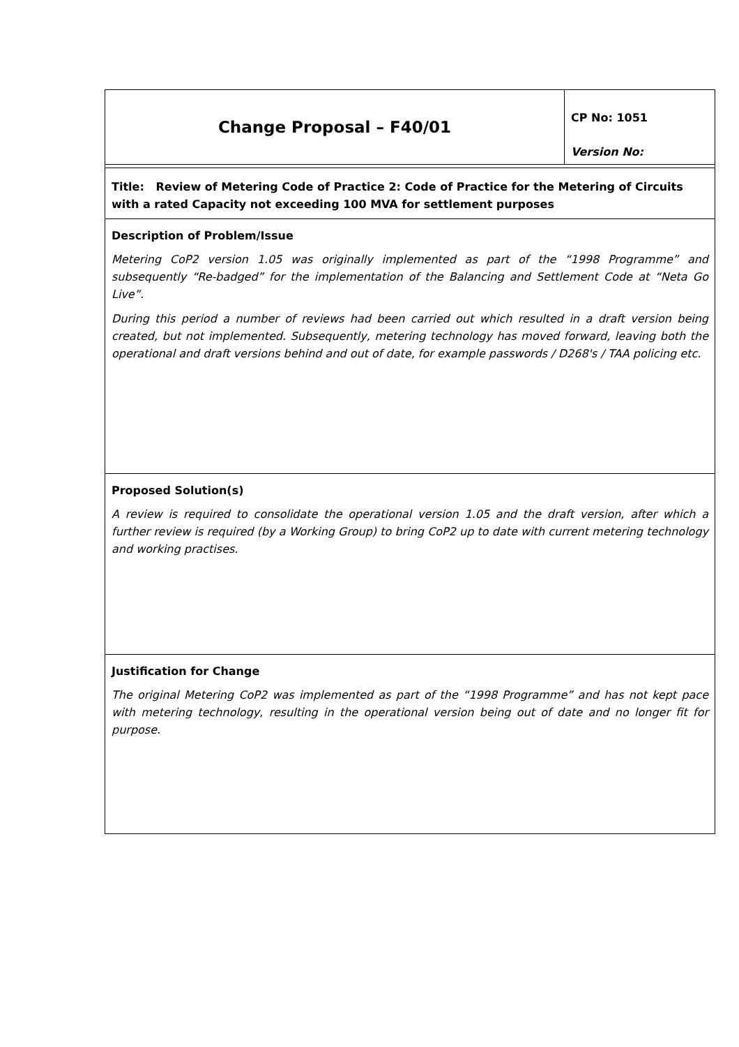| Change Proposal – F40/01 | CP No: 1051 Version No: |
| Title: Review of Metering Code of Practice 2: Code of Practice for the Metering of Circuits with a rated Capacity not exceeding 100 MVA for settlement purposes | |
| Description of Problem/Issue Metering CoP2 version 1.05 was originally implemented as part of the “1998 Programme” and subsequently “Re-badged” for the implementation of the Balancing and Settlement Code at “Neta Go Live”. During this period a number of reviews had been carried out which resulted in a draft version being created, but not implemented. Subsequently, metering technology has moved forward, leaving both the operational and draft versions behind and out of date, for example passwords / D268's / TAA policing etc. | |
| Proposed Solution(s) A review is required to consolidate the operational version 1.05 and the draft version, after which a further review is required (by a Working Group) to bring CoP2 up to date with current metering technology and working practises. | |
| Justification for Change The original Metering CoP2 was implemented as part of the “1998 Programme” and has not kept pace with metering technology, resulting in the operational version being out of date and no longer fit for purpose. | |